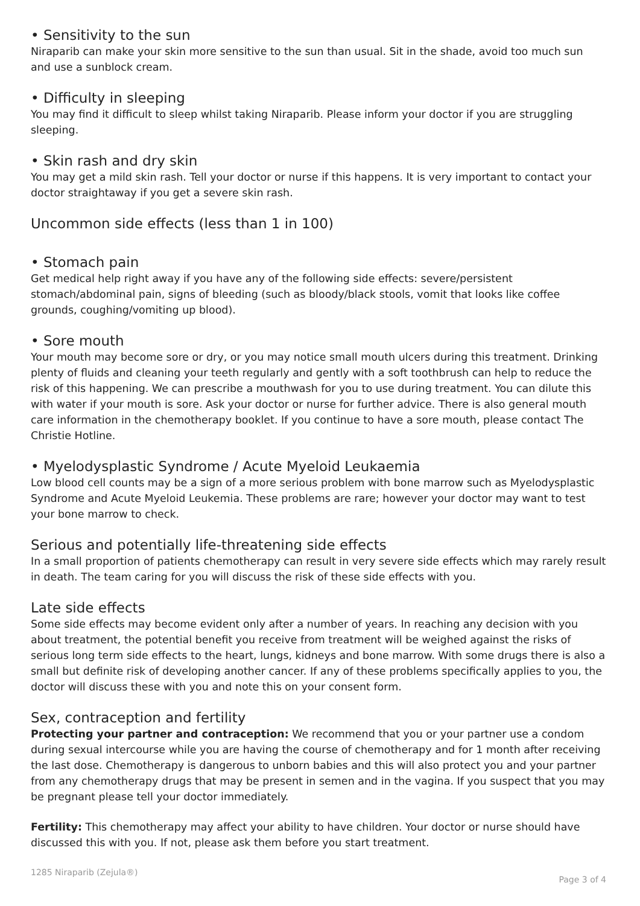• Sensitivity to the sun
Niraparib can make your skin more sensitive to the sun than usual. Sit in the shade, avoid too much sun and use a sunblock cream.
• Difficulty in sleeping
You may find it difficult to sleep whilst taking Niraparib. Please inform your doctor if you are struggling sleeping.
• Skin rash and dry skin
You may get a mild skin rash. Tell your doctor or nurse if this happens. It is very important to contact your doctor straightaway if you get a severe skin rash.
Uncommon side effects (less than 1 in 100)
• Stomach pain
Get medical help right away if you have any of the following side effects: severe/persistent stomach/abdominal pain, signs of bleeding (such as bloody/black stools, vomit that looks like coffee grounds, coughing/vomiting up blood).
• Sore mouth
Your mouth may become sore or dry, or you may notice small mouth ulcers during this treatment. Drinking plenty of fluids and cleaning your teeth regularly and gently with a soft toothbrush can help to reduce the risk of this happening. We can prescribe a mouthwash for you to use during treatment. You can dilute this with water if your mouth is sore. Ask your doctor or nurse for further advice. There is also general mouth care information in the chemotherapy booklet. If you continue to have a sore mouth, please contact The Christie Hotline.
• Myelodysplastic Syndrome / Acute Myeloid Leukaemia
Low blood cell counts may be a sign of a more serious problem with bone marrow such as Myelodysplastic Syndrome and Acute Myeloid Leukemia. These problems are rare; however your doctor may want to test your bone marrow to check.
Serious and potentially life-threatening side effects
In a small proportion of patients chemotherapy can result in very severe side effects which may rarely result in death. The team caring for you will discuss the risk of these side effects with you.
Late side effects
Some side effects may become evident only after a number of years. In reaching any decision with you about treatment, the potential benefit you receive from treatment will be weighed against the risks of serious long term side effects to the heart, lungs, kidneys and bone marrow. With some drugs there is also a small but definite risk of developing another cancer. If any of these problems specifically applies to you, the doctor will discuss these with you and note this on your consent form.
Sex, contraception and fertility
Protecting your partner and contraception: We recommend that you or your partner use a condom during sexual intercourse while you are having the course of chemotherapy and for 1 month after receiving the last dose. Chemotherapy is dangerous to unborn babies and this will also protect you and your partner from any chemotherapy drugs that may be present in semen and in the vagina. If you suspect that you may be pregnant please tell your doctor immediately.
Fertility: This chemotherapy may affect your ability to have children. Your doctor or nurse should have discussed this with you. If not, please ask them before you start treatment.
1285 Niraparib (Zejula®) Page 3 of 4